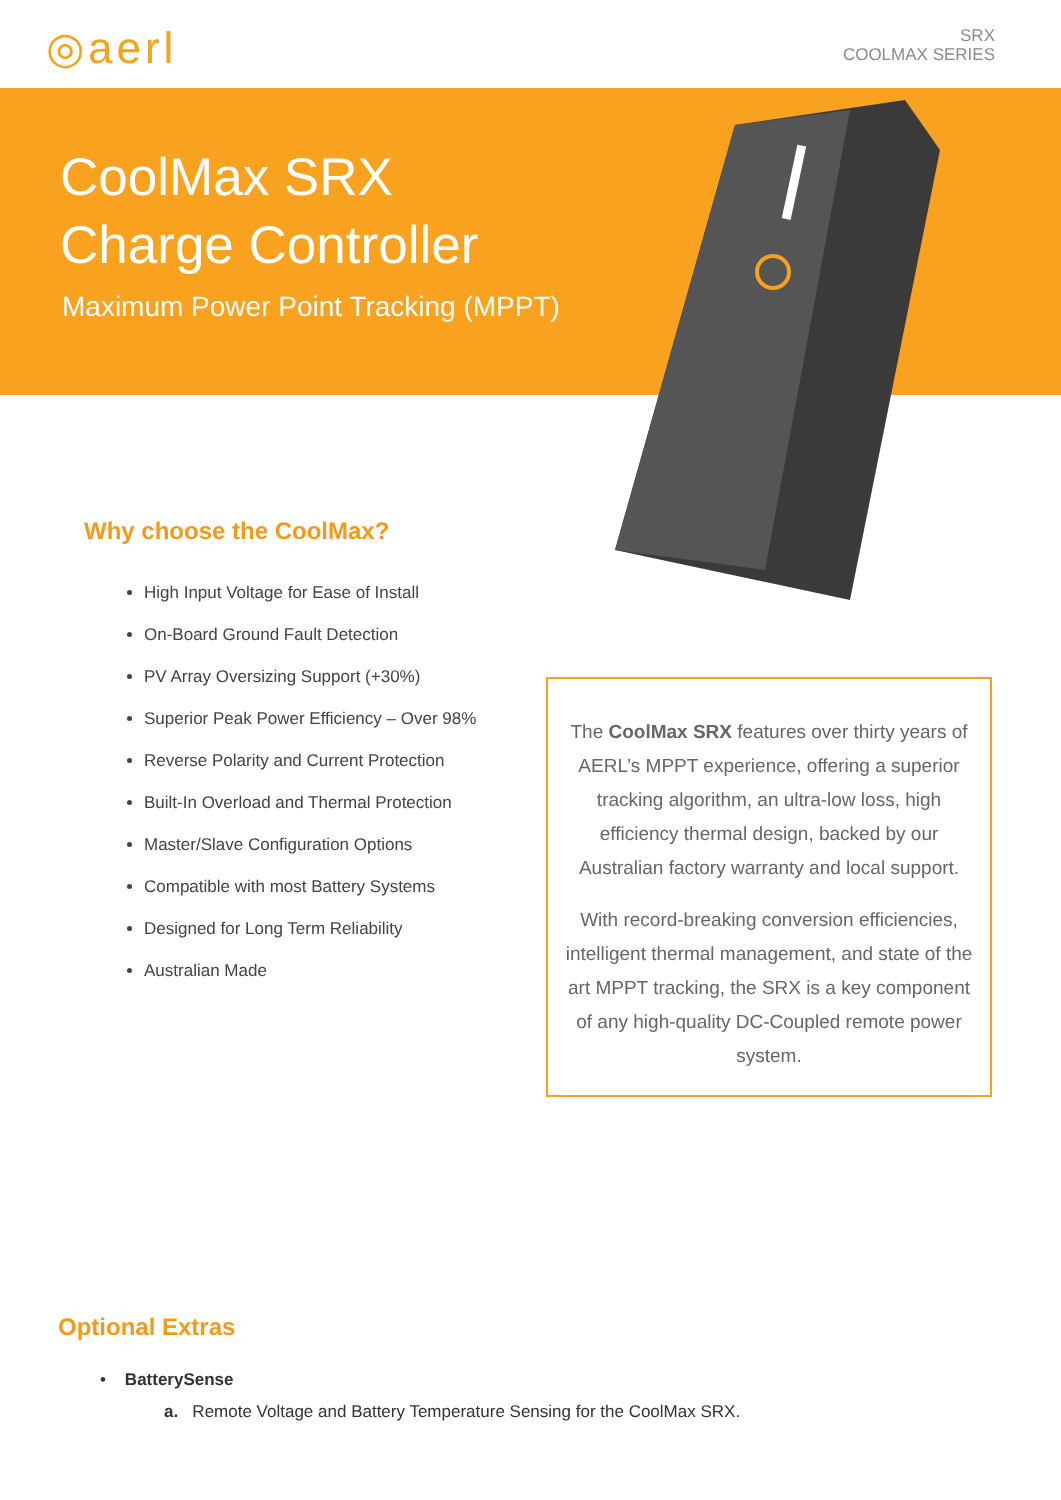◎aerl
SRX
COOLMAX SERIES
CoolMax SRX
Charge Controller
Maximum Power Point Tracking (MPPT)
Why choose the CoolMax?
High Input Voltage for Ease of Install
On-Board Ground Fault Detection
PV Array Oversizing Support (+30%)
Superior Peak Power Efficiency – Over 98%
Reverse Polarity and Current Protection
Built-In Overload and Thermal Protection
Master/Slave Configuration Options
Compatible with most Battery Systems
Designed for Long Term Reliability
Australian Made
The CoolMax SRX features over thirty years of AERL’s MPPT experience, offering a superior tracking algorithm, an ultra-low loss, high efficiency thermal design, backed by our Australian factory warranty and local support.
With record-breaking conversion efficiencies, intelligent thermal management, and state of the art MPPT tracking, the SRX is a key component of any high-quality DC-Coupled remote power system.
Optional Extras
• BatterySense
a. Remote Voltage and Battery Temperature Sensing for the CoolMax SRX.